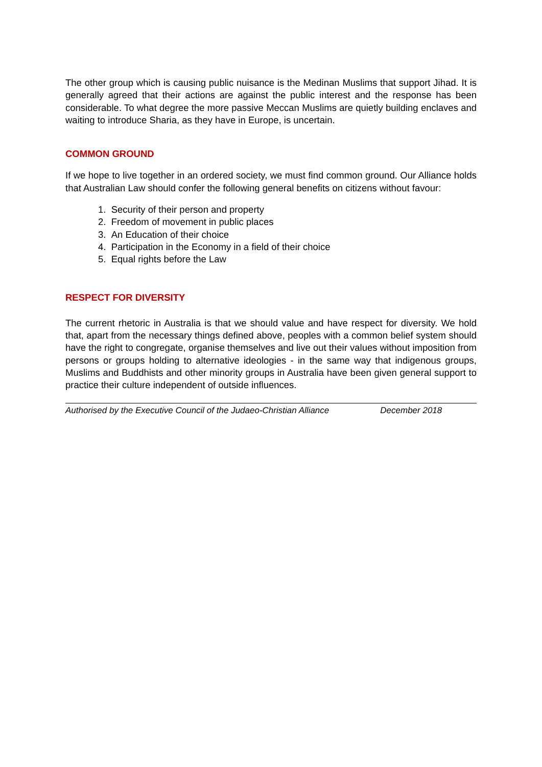The other group which is causing public nuisance is the Medinan Muslims that support Jihad. It is generally agreed that their actions are against the public interest and the response has been considerable. To what degree the more passive Meccan Muslims are quietly building enclaves and waiting to introduce Sharia, as they have in Europe, is uncertain.
COMMON GROUND
If we hope to live together in an ordered society, we must find common ground. Our Alliance holds that Australian Law should confer the following general benefits on citizens without favour:
1. Security of their person and property
2. Freedom of movement in public places
3. An Education of their choice
4. Participation in the Economy in a field of their choice
5. Equal rights before the Law
RESPECT FOR DIVERSITY
The current rhetoric in Australia is that we should value and have respect for diversity. We hold that, apart from the necessary things defined above, peoples with a common belief system should have the right to congregate, organise themselves and live out their values without imposition from persons or groups holding to alternative ideologies - in the same way that indigenous groups, Muslims and Buddhists and other minority groups in Australia have been given general support to practice their culture independent of outside influences.
Authorised by the Executive Council of the Judaeo-Christian Alliance December 2018